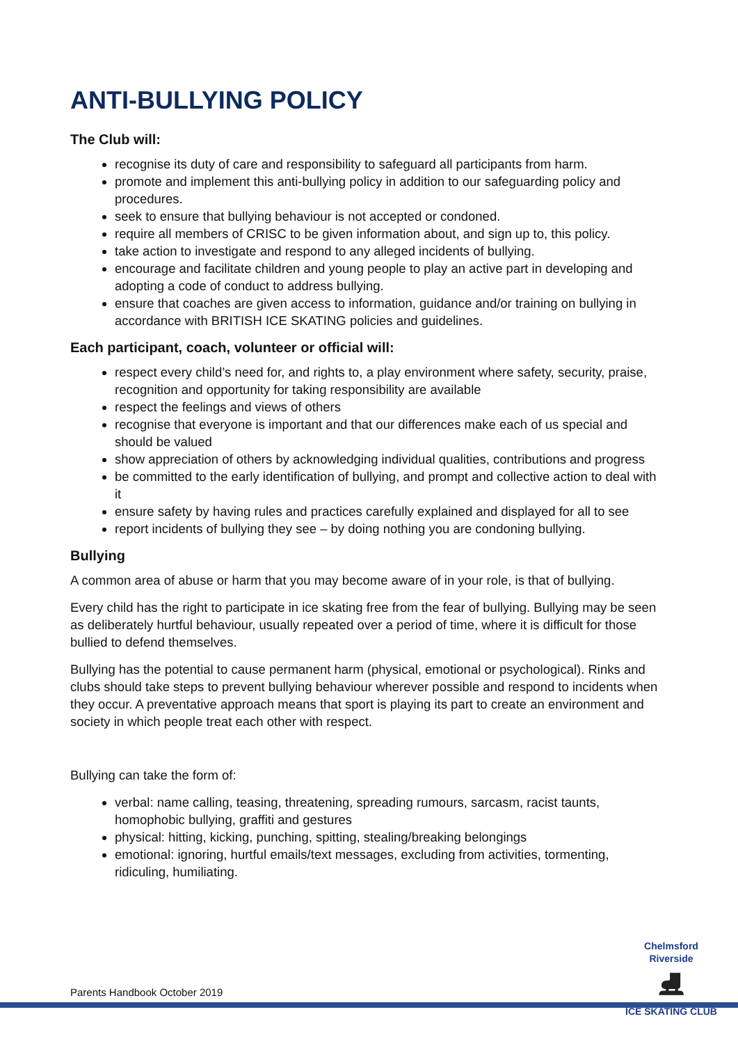ANTI-BULLYING POLICY
The Club will:
recognise its duty of care and responsibility to safeguard all participants from harm.
promote and implement this anti-bullying policy in addition to our safeguarding policy and procedures.
seek to ensure that bullying behaviour is not accepted or condoned.
require all members of CRISC to be given information about, and sign up to, this policy.
take action to investigate and respond to any alleged incidents of bullying.
encourage and facilitate children and young people to play an active part in developing and adopting a code of conduct to address bullying.
ensure that coaches are given access to information, guidance and/or training on bullying in accordance with BRITISH ICE SKATING policies and guidelines.
Each participant, coach, volunteer or official will:
respect every child’s need for, and rights to, a play environment where safety, security, praise, recognition and opportunity for taking responsibility are available
respect the feelings and views of others
recognise that everyone is important and that our differences make each of us special and should be valued
show appreciation of others by acknowledging individual qualities, contributions and progress
be committed to the early identification of bullying, and prompt and collective action to deal with it
ensure safety by having rules and practices carefully explained and displayed for all to see
report incidents of bullying they see – by doing nothing you are condoning bullying.
Bullying
A common area of abuse or harm that you may become aware of in your role, is that of bullying.
Every child has the right to participate in ice skating free from the fear of bullying. Bullying may be seen as deliberately hurtful behaviour, usually repeated over a period of time, where it is difficult for those bullied to defend themselves.
Bullying has the potential to cause permanent harm (physical, emotional or psychological). Rinks and clubs should take steps to prevent bullying behaviour wherever possible and respond to incidents when they occur. A preventative approach means that sport is playing its part to create an environment and society in which people treat each other with respect.
Bullying can take the form of:
verbal: name calling, teasing, threatening, spreading rumours, sarcasm, racist taunts, homophobic bullying, graffiti and gestures
physical: hitting, kicking, punching, spitting, stealing/breaking belongings
emotional: ignoring, hurtful emails/text messages, excluding from activities, tormenting, ridiculing, humiliating.
Chelmsford Riverside
⛸
ICE SKATING CLUB
Parents Handbook October 2019